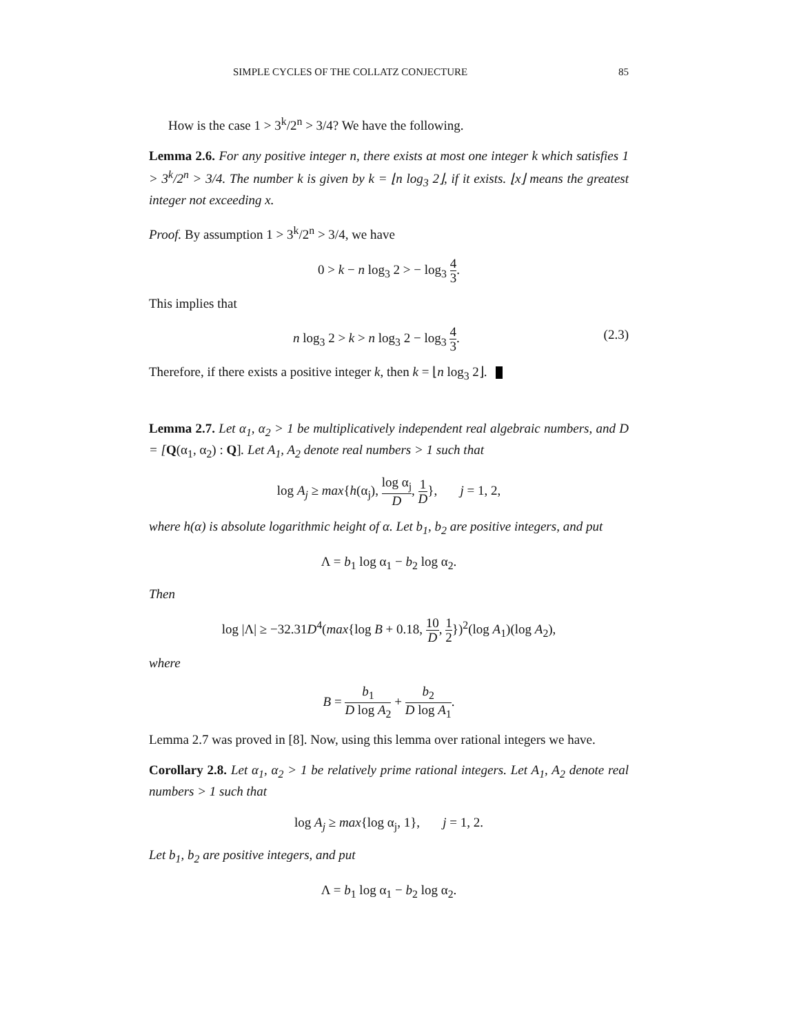SIMPLE CYCLES OF THE COLLATZ CONJECTURE 85
How is the case 1 > 3<sup>k</sup>/2<sup>n</sup> > 3/4? We have the following.
Lemma 2.6. For any positive integer n, there exists at most one integer k which satisfies 1 > 3<sup>k</sup>/2<sup>n</sup> > 3/4. The number k is given by k = ⌊n log<sub>3</sub> 2⌋, if it exists. ⌊x⌋ means the greatest integer not exceeding x.
Proof. By assumption 1 > 3<sup>k</sup>/2<sup>n</sup> > 3/4, we have
0 > k − n log<sub>3</sub> 2 > − log<sub>3</sub> 4 3.
This implies that
n log<sub>3</sub> 2 > k > n log<sub>3</sub> 2 − log<sub>3</sub> 4 3. (2.3)
Therefore, if there exists a positive integer k, then k = ⌊n log<sub>3</sub> 2⌋.
Lemma 2.7. Let α<sub>1</sub>, α<sub>2</sub> > 1 be multiplicatively independent real algebraic numbers, and D = [Q(α<sub>1</sub>, α<sub>2</sub>) : Q]. Let A<sub>1</sub>, A<sub>2</sub> denote real numbers > 1 such that
log A<sub>j</sub> ≥ max{h(α<sub>j</sub>), log α<sub>j</sub> D, 1 D}, j = 1, 2,
where h(α) is absolute logarithmic height of α. Let b<sub>1</sub>, b<sub>2</sub> are positive integers, and put
Λ = b<sub>1</sub> log α<sub>1</sub> − b<sub>2</sub> log α<sub>2</sub>.
Then
log |Λ| ≥ −32.31D<sup>4</sup>(max{log B + 0.18, 10 D, 1 2})<sup>2</sup>(log A<sub>1</sub>)(log A<sub>2</sub>),
where
B = b<sub>1</sub> D log A<sub>2</sub> + b<sub>2</sub> D log A<sub>1</sub>.
Lemma 2.7 was proved in [8]. Now, using this lemma over rational integers we have.
Corollary 2.8. Let α<sub>1</sub>, α<sub>2</sub> > 1 be relatively prime rational integers. Let A<sub>1</sub>, A<sub>2</sub> denote real numbers > 1 such that
log A<sub>j</sub> ≥ max{log α<sub>j</sub>, 1}, j = 1, 2.
Let b<sub>1</sub>, b<sub>2</sub> are positive integers, and put
Λ = b<sub>1</sub> log α<sub>1</sub> − b<sub>2</sub> log α<sub>2</sub>.